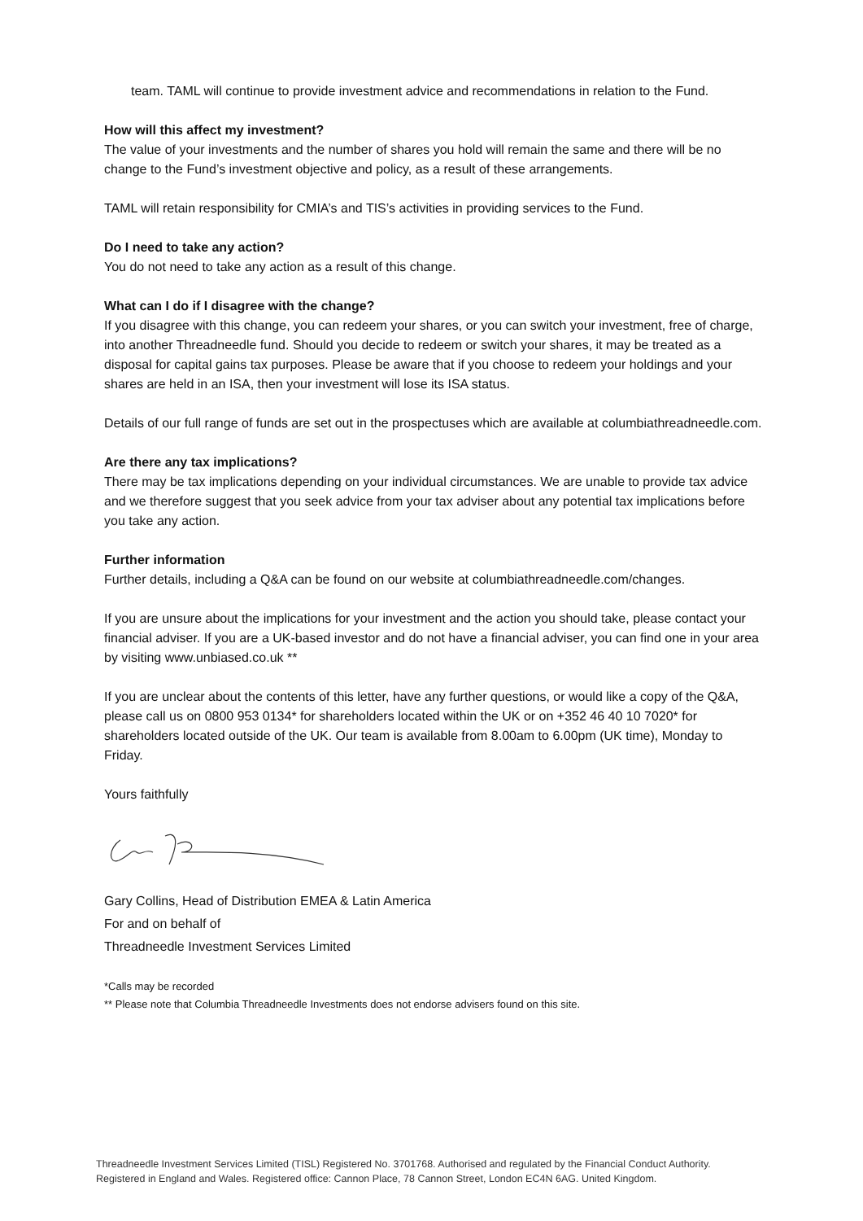team. TAML will continue to provide investment advice and recommendations in relation to the Fund.
How will this affect my investment?
The value of your investments and the number of shares you hold will remain the same and there will be no change to the Fund’s investment objective and policy, as a result of these arrangements.
TAML will retain responsibility for CMIA’s and TIS’s activities in providing services to the Fund.
Do I need to take any action?
You do not need to take any action as a result of this change.
What can I do if I disagree with the change?
If you disagree with this change, you can redeem your shares, or you can switch your investment, free of charge, into another Threadneedle fund. Should you decide to redeem or switch your shares, it may be treated as a disposal for capital gains tax purposes. Please be aware that if you choose to redeem your holdings and your shares are held in an ISA, then your investment will lose its ISA status.
Details of our full range of funds are set out in the prospectuses which are available at columbiathreadneedle.com.
Are there any tax implications?
There may be tax implications depending on your individual circumstances. We are unable to provide tax advice and we therefore suggest that you seek advice from your tax adviser about any potential tax implications before you take any action.
Further information
Further details, including a Q&A can be found on our website at columbiathreadneedle.com/changes.
If you are unsure about the implications for your investment and the action you should take, please contact your financial adviser. If you are a UK-based investor and do not have a financial adviser, you can find one in your area by visiting www.unbiased.co.uk **
If you are unclear about the contents of this letter, have any further questions, or would like a copy of the Q&A, please call us on 0800 953 0134* for shareholders located within the UK or on +352 46 40 10 7020* for shareholders located outside of the UK. Our team is available from 8.00am to 6.00pm (UK time), Monday to Friday.
Yours faithfully
Gary Collins, Head of Distribution EMEA & Latin America
For and on behalf of
Threadneedle Investment Services Limited
*Calls may be recorded
** Please note that Columbia Threadneedle Investments does not endorse advisers found on this site.
Threadneedle Investment Services Limited (TISL) Registered No. 3701768. Authorised and regulated by the Financial Conduct Authority.
Registered in England and Wales. Registered office: Cannon Place, 78 Cannon Street, London EC4N 6AG. United Kingdom.